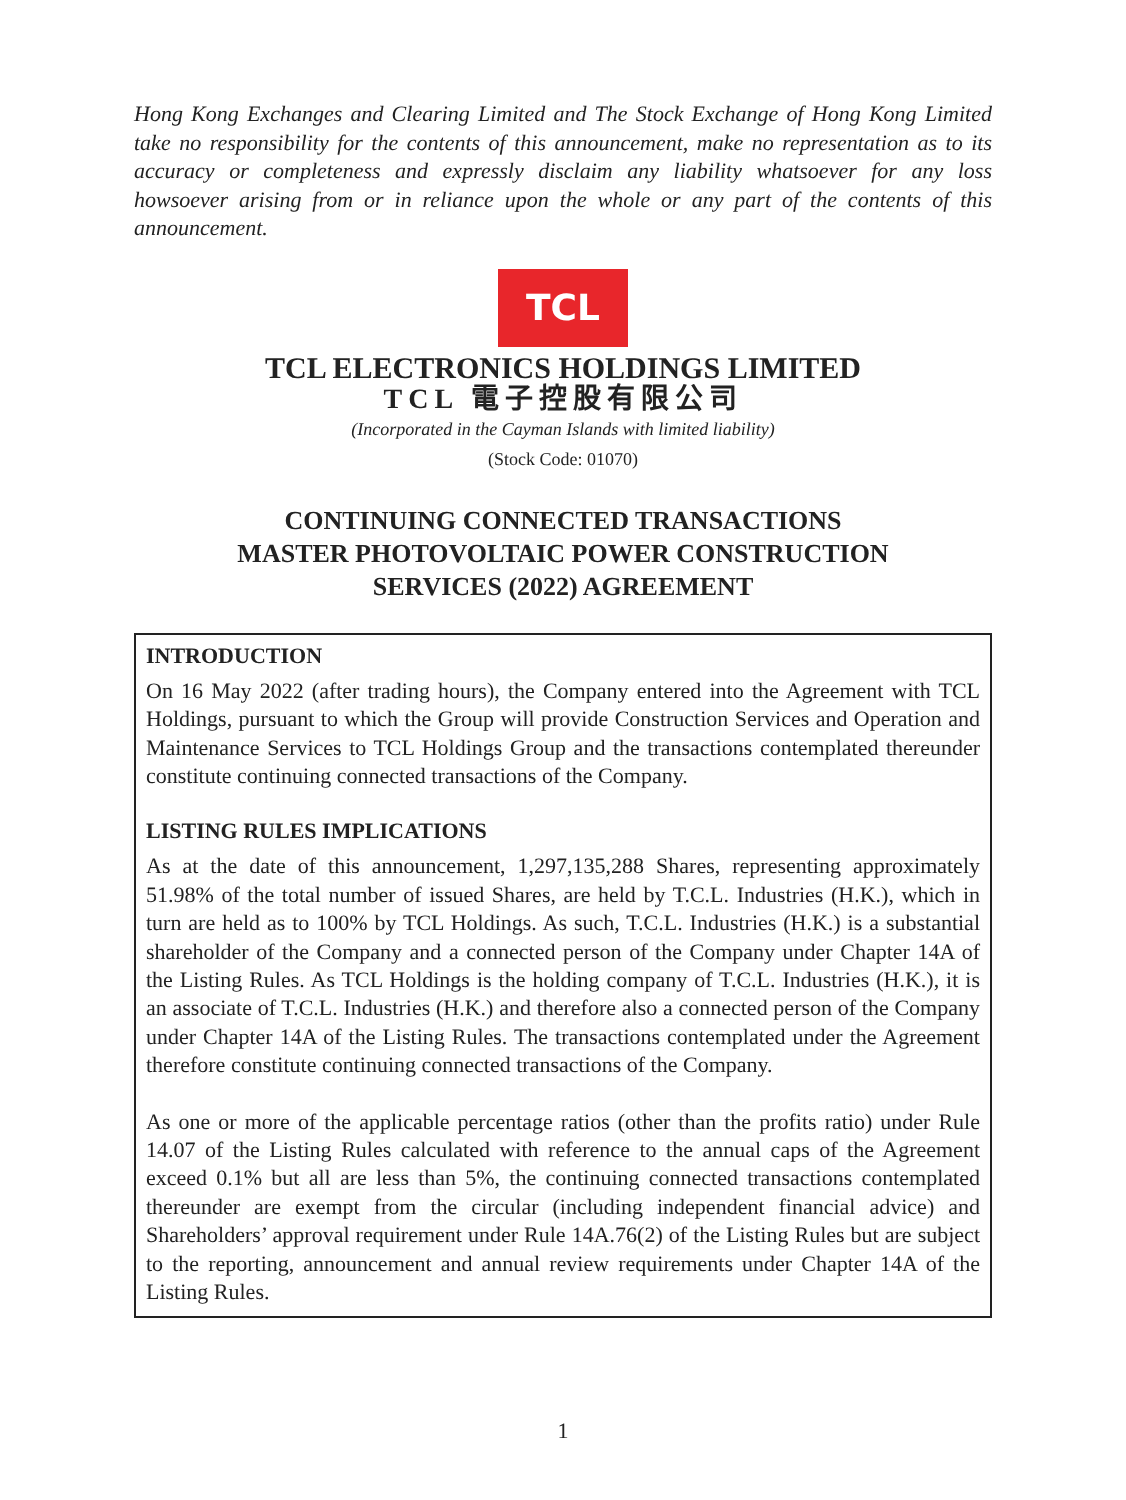Hong Kong Exchanges and Clearing Limited and The Stock Exchange of Hong Kong Limited take no responsibility for the contents of this announcement, make no representation as to its accuracy or completeness and expressly disclaim any liability whatsoever for any loss howsoever arising from or in reliance upon the whole or any part of the contents of this announcement.
TCL
TCL ELECTRONICS HOLDINGS LIMITED
TCL 電子控股有限公司
(Incorporated in the Cayman Islands with limited liability)
(Stock Code: 01070)
CONTINUING CONNECTED TRANSACTIONS
MASTER PHOTOVOLTAIC POWER CONSTRUCTION
SERVICES (2022) AGREEMENT
INTRODUCTION
On 16 May 2022 (after trading hours), the Company entered into the Agreement with TCL Holdings, pursuant to which the Group will provide Construction Services and Operation and Maintenance Services to TCL Holdings Group and the transactions contemplated thereunder constitute continuing connected transactions of the Company.
LISTING RULES IMPLICATIONS
As at the date of this announcement, 1,297,135,288 Shares, representing approximately 51.98% of the total number of issued Shares, are held by T.C.L. Industries (H.K.), which in turn are held as to 100% by TCL Holdings. As such, T.C.L. Industries (H.K.) is a substantial shareholder of the Company and a connected person of the Company under Chapter 14A of the Listing Rules. As TCL Holdings is the holding company of T.C.L. Industries (H.K.), it is an associate of T.C.L. Industries (H.K.) and therefore also a connected person of the Company under Chapter 14A of the Listing Rules. The transactions contemplated under the Agreement therefore constitute continuing connected transactions of the Company.
As one or more of the applicable percentage ratios (other than the profits ratio) under Rule 14.07 of the Listing Rules calculated with reference to the annual caps of the Agreement exceed 0.1% but all are less than 5%, the continuing connected transactions contemplated thereunder are exempt from the circular (including independent financial advice) and Shareholders’ approval requirement under Rule 14A.76(2) of the Listing Rules but are subject to the reporting, announcement and annual review requirements under Chapter 14A of the Listing Rules.
1